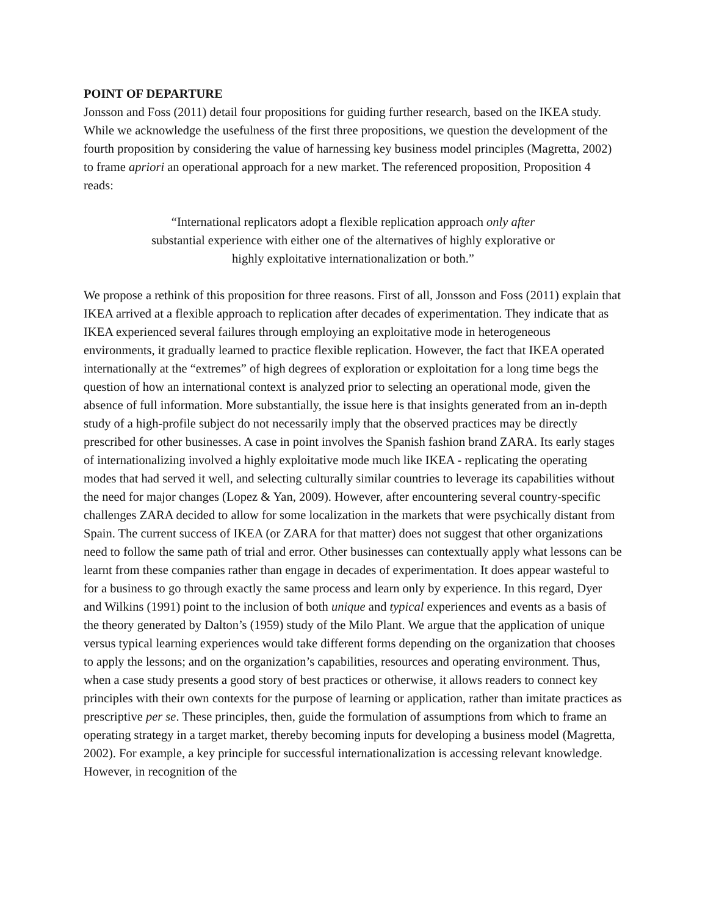POINT OF DEPARTURE
Jonsson and Foss (2011) detail four propositions for guiding further research, based on the IKEA study. While we acknowledge the usefulness of the first three propositions, we question the development of the fourth proposition by considering the value of harnessing key business model principles (Magretta, 2002) to frame apriori an operational approach for a new market. The referenced proposition, Proposition 4 reads:
“International replicators adopt a flexible replication approach only after
substantial experience with either one of the alternatives of highly explorative or
highly exploitative internationalization or both.”
We propose a rethink of this proposition for three reasons. First of all, Jonsson and Foss (2011) explain that IKEA arrived at a flexible approach to replication after decades of experimentation. They indicate that as IKEA experienced several failures through employing an exploitative mode in heterogeneous environments, it gradually learned to practice flexible replication. However, the fact that IKEA operated internationally at the “extremes” of high degrees of exploration or exploitation for a long time begs the question of how an international context is analyzed prior to selecting an operational mode, given the absence of full information. More substantially, the issue here is that insights generated from an in-depth study of a high-profile subject do not necessarily imply that the observed practices may be directly prescribed for other businesses. A case in point involves the Spanish fashion brand ZARA. Its early stages of internationalizing involved a highly exploitative mode much like IKEA - replicating the operating modes that had served it well, and selecting culturally similar countries to leverage its capabilities without the need for major changes (Lopez & Yan, 2009). However, after encountering several country-specific challenges ZARA decided to allow for some localization in the markets that were psychically distant from Spain. The current success of IKEA (or ZARA for that matter) does not suggest that other organizations need to follow the same path of trial and error. Other businesses can contextually apply what lessons can be learnt from these companies rather than engage in decades of experimentation. It does appear wasteful to for a business to go through exactly the same process and learn only by experience. In this regard, Dyer and Wilkins (1991) point to the inclusion of both unique and typical experiences and events as a basis of the theory generated by Dalton’s (1959) study of the Milo Plant. We argue that the application of unique versus typical learning experiences would take different forms depending on the organization that chooses to apply the lessons; and on the organization’s capabilities, resources and operating environment. Thus, when a case study presents a good story of best practices or otherwise, it allows readers to connect key principles with their own contexts for the purpose of learning or application, rather than imitate practices as prescriptive per se. These principles, then, guide the formulation of assumptions from which to frame an operating strategy in a target market, thereby becoming inputs for developing a business model (Magretta, 2002). For example, a key principle for successful internationalization is accessing relevant knowledge. However, in recognition of the